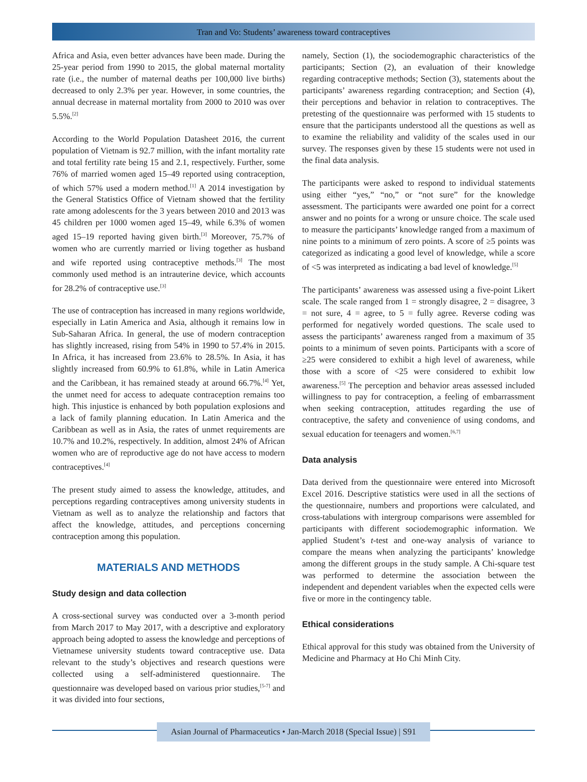Tran and Vo: Students’ awareness toward contraceptives
Africa and Asia, even better advances have been made. During the 25-year period from 1990 to 2015, the global maternal mortality rate (i.e., the number of maternal deaths per 100,000 live births) decreased to only 2.3% per year. However, in some countries, the annual decrease in maternal mortality from 2000 to 2010 was over 5.5%.<sup>[2]</sup>
According to the World Population Datasheet 2016, the current population of Vietnam is 92.7 million, with the infant mortality rate and total fertility rate being 15 and 2.1, respectively. Further, some 76% of married women aged 15–49 reported using contraception, of which 57% used a modern method.<sup>[1]</sup> A 2014 investigation by the General Statistics Office of Vietnam showed that the fertility rate among adolescents for the 3 years between 2010 and 2013 was 45 children per 1000 women aged 15–49, while 6.3% of women aged 15–19 reported having given birth.<sup>[3]</sup> Moreover, 75.7% of women who are currently married or living together as husband and wife reported using contraceptive methods.<sup>[3]</sup> The most commonly used method is an intrauterine device, which accounts for 28.2% of contraceptive use.<sup>[3]</sup>
The use of contraception has increased in many regions worldwide, especially in Latin America and Asia, although it remains low in Sub-Saharan Africa. In general, the use of modern contraception has slightly increased, rising from 54% in 1990 to 57.4% in 2015. In Africa, it has increased from 23.6% to 28.5%. In Asia, it has slightly increased from 60.9% to 61.8%, while in Latin America and the Caribbean, it has remained steady at around 66.7%.<sup>[4]</sup> Yet, the unmet need for access to adequate contraception remains too high. This injustice is enhanced by both population explosions and a lack of family planning education. In Latin America and the Caribbean as well as in Asia, the rates of unmet requirements are 10.7% and 10.2%, respectively. In addition, almost 24% of African women who are of reproductive age do not have access to modern contraceptives.<sup>[4]</sup>
The present study aimed to assess the knowledge, attitudes, and perceptions regarding contraceptives among university students in Vietnam as well as to analyze the relationship and factors that affect the knowledge, attitudes, and perceptions concerning contraception among this population.
MATERIALS AND METHODS
Study design and data collection
A cross-sectional survey was conducted over a 3-month period from March 2017 to May 2017, with a descriptive and exploratory approach being adopted to assess the knowledge and perceptions of Vietnamese university students toward contraceptive use. Data relevant to the study’s objectives and research questions were collected using a self-administered questionnaire. The questionnaire was developed based on various prior studies,<sup>[5-7]</sup> and it was divided into four sections,
namely, Section (1), the sociodemographic characteristics of the participants; Section (2), an evaluation of their knowledge regarding contraceptive methods; Section (3), statements about the participants’ awareness regarding contraception; and Section (4), their perceptions and behavior in relation to contraceptives. The pretesting of the questionnaire was performed with 15 students to ensure that the participants understood all the questions as well as to examine the reliability and validity of the scales used in our survey. The responses given by these 15 students were not used in the final data analysis.
The participants were asked to respond to individual statements using either “yes,” “no,” or “not sure” for the knowledge assessment. The participants were awarded one point for a correct answer and no points for a wrong or unsure choice. The scale used to measure the participants’ knowledge ranged from a maximum of nine points to a minimum of zero points. A score of ≥5 points was categorized as indicating a good level of knowledge, while a score of <5 was interpreted as indicating a bad level of knowledge.<sup>[5]</sup>
The participants’ awareness was assessed using a five-point Likert scale. The scale ranged from 1 = strongly disagree, 2 = disagree, 3 = not sure, 4 = agree, to 5 = fully agree. Reverse coding was performed for negatively worded questions. The scale used to assess the participants’ awareness ranged from a maximum of 35 points to a minimum of seven points. Participants with a score of ≥25 were considered to exhibit a high level of awareness, while those with a score of <25 were considered to exhibit low awareness.<sup>[5]</sup> The perception and behavior areas assessed included willingness to pay for contraception, a feeling of embarrassment when seeking contraception, attitudes regarding the use of contraceptive, the safety and convenience of using condoms, and sexual education for teenagers and women.<sup>[6,7]</sup>
Data analysis
Data derived from the questionnaire were entered into Microsoft Excel 2016. Descriptive statistics were used in all the sections of the questionnaire, numbers and proportions were calculated, and cross-tabulations with intergroup comparisons were assembled for participants with different sociodemographic information. We applied Student’s t-test and one-way analysis of variance to compare the means when analyzing the participants’ knowledge among the different groups in the study sample. A Chi-square test was performed to determine the association between the independent and dependent variables when the expected cells were five or more in the contingency table.
Ethical considerations
Ethical approval for this study was obtained from the University of Medicine and Pharmacy at Ho Chi Minh City.
Asian Journal of Pharmaceutics • Jan-March 2018 (Special Issue) | S91